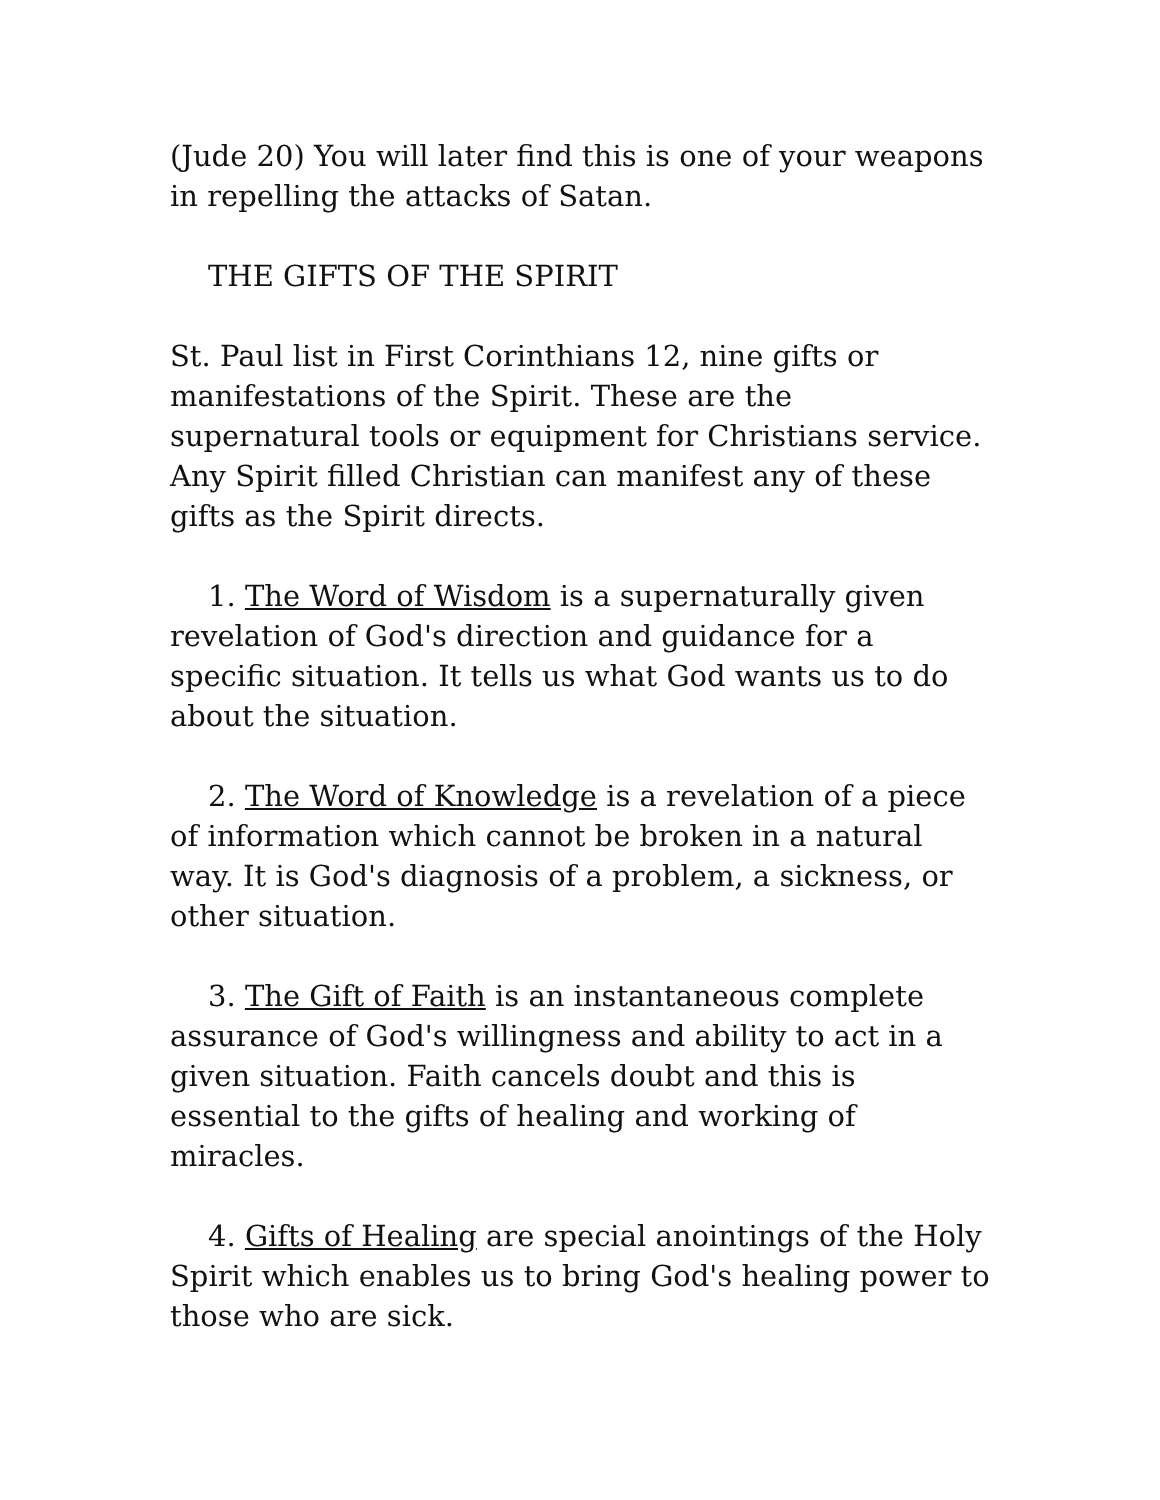(Jude 20) You will later find this is one of your weapons in repelling the attacks of Satan.
THE GIFTS OF THE SPIRIT
St. Paul list in First Corinthians 12, nine gifts or manifestations of the Spirit. These are the supernatural tools or equipment for Christians service. Any Spirit filled Christian can manifest any of these gifts as the Spirit directs.
1. The Word of Wisdom is a supernaturally given revelation of God's direction and guidance for a specific situation. It tells us what God wants us to do about the situation.
2. The Word of Knowledge is a revelation of a piece of information which cannot be broken in a natural way. It is God's diagnosis of a problem, a sickness, or other situation.
3. The Gift of Faith is an instantaneous complete assurance of God's willingness and ability to act in a given situation. Faith cancels doubt and this is essential to the gifts of healing and working of miracles.
4. Gifts of Healing are special anointings of the Holy Spirit which enables us to bring God's healing power to those who are sick.